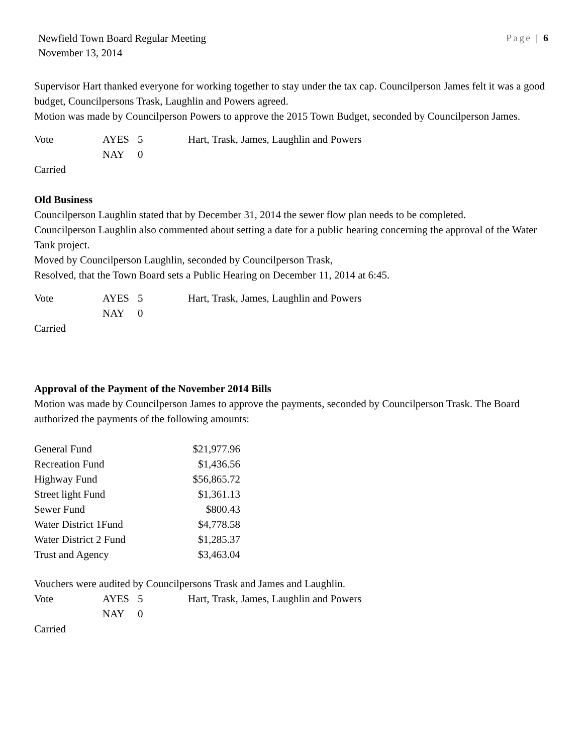Newfield Town Board Regular Meeting Page | 6
November 13, 2014
Supervisor Hart thanked everyone for working together to stay under the tax cap. Councilperson James felt it was a good budget, Councilpersons Trask, Laughlin and Powers agreed.
Motion was made by Councilperson Powers to approve the 2015 Town Budget, seconded by Councilperson James.
| Vote | AYES | 5 | Hart, Trask, James, Laughlin and Powers |
| | NAY | 0 | |
Carried
Old Business
Councilperson Laughlin stated that by December 31, 2014 the sewer flow plan needs to be completed.
Councilperson Laughlin also commented about setting a date for a public hearing concerning the approval of the Water Tank project.
Moved by Councilperson Laughlin, seconded by Councilperson Trask,
Resolved, that the Town Board sets a Public Hearing on December 11, 2014 at 6:45.
| Vote | AYES | 5 | Hart, Trask, James, Laughlin and Powers |
| | NAY | 0 | |
Carried
Approval of the Payment of the November 2014 Bills
Motion was made by Councilperson James to approve the payments, seconded by Councilperson Trask. The Board authorized the payments of the following amounts:
| General Fund | $21,977.96 |
| Recreation Fund | $1,436.56 |
| Highway Fund | $56,865.72 |
| Street light Fund | $1,361.13 |
| Sewer Fund | $800.43 |
| Water District 1Fund | $4,778.58 |
| Water District 2 Fund | $1,285.37 |
| Trust and Agency | $3,463.04 |
Vouchers were audited by Councilpersons Trask and James and Laughlin.
| Vote | AYES | 5 | Hart, Trask, James, Laughlin and Powers |
| | NAY | 0 | |
Carried